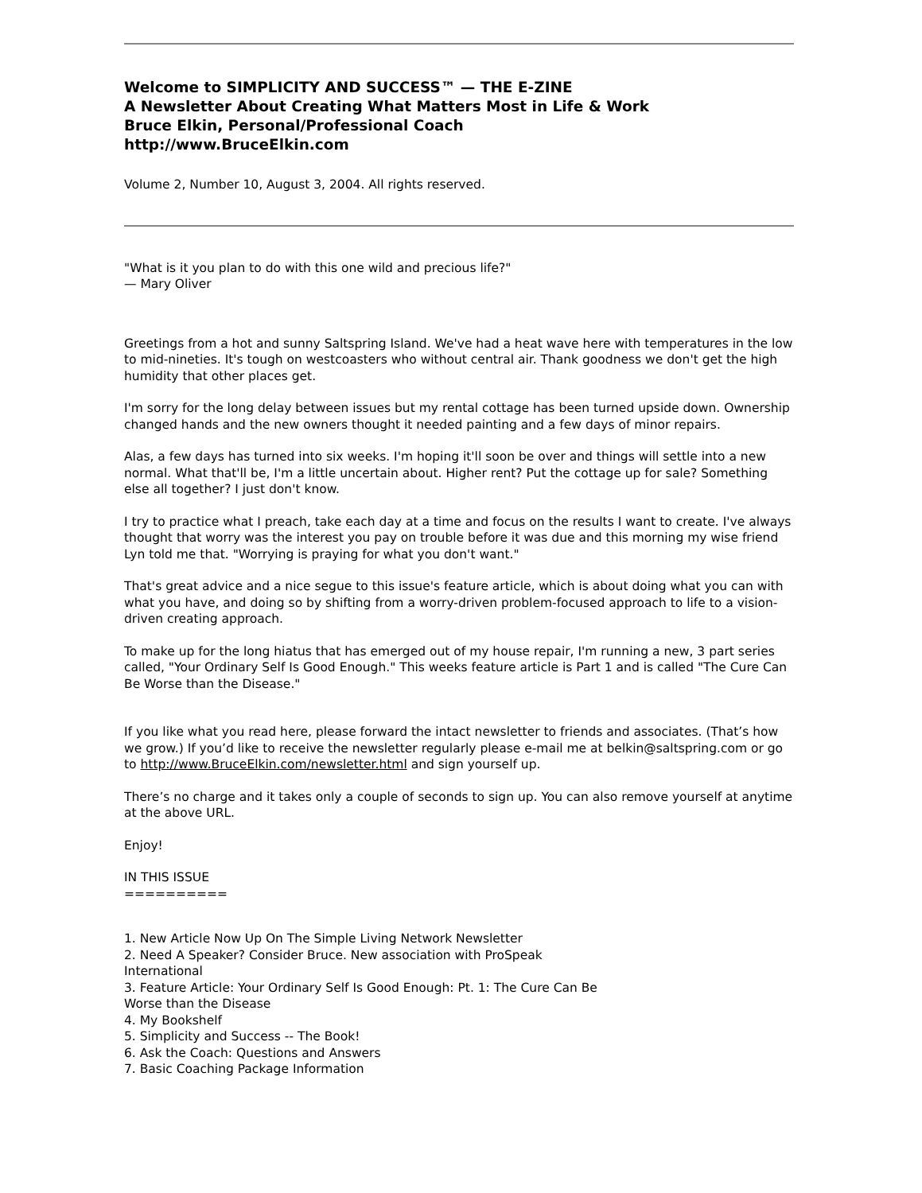Welcome to SIMPLICITY AND SUCCESS™ — THE E-ZINE
A Newsletter About Creating What Matters Most in Life & Work
Bruce Elkin, Personal/Professional Coach
http://www.BruceElkin.com
Volume 2, Number 10, August 3, 2004. All rights reserved.
"What is it you plan to do with this one wild and precious life?"
— Mary Oliver
Greetings from a hot and sunny Saltspring Island. We've had a heat wave here with temperatures in the low to mid-nineties. It's tough on westcoasters who without central air. Thank goodness we don't get the high humidity that other places get.
I'm sorry for the long delay between issues but my rental cottage has been turned upside down. Ownership changed hands and the new owners thought it needed painting and a few days of minor repairs.
Alas, a few days has turned into six weeks. I'm hoping it'll soon be over and things will settle into a new normal. What that'll be, I'm a little uncertain about. Higher rent? Put the cottage up for sale? Something else all together? I just don't know.
I try to practice what I preach, take each day at a time and focus on the results I want to create. I've always thought that worry was the interest you pay on trouble before it was due and this morning my wise friend Lyn told me that. "Worrying is praying for what you don't want."
That's great advice and a nice segue to this issue's feature article, which is about doing what you can with what you have, and doing so by shifting from a worry-driven problem-focused approach to life to a vision-driven creating approach.
To make up for the long hiatus that has emerged out of my house repair, I'm running a new, 3 part series called, "Your Ordinary Self Is Good Enough." This weeks feature article is Part 1 and is called "The Cure Can Be Worse than the Disease."
If you like what you read here, please forward the intact newsletter to friends and associates. (That’s how we grow.) If you’d like to receive the newsletter regularly please e-mail me at belkin@saltspring.com or go to http://www.BruceElkin.com/newsletter.html and sign yourself up.
There’s no charge and it takes only a couple of seconds to sign up. You can also remove yourself at anytime at the above URL.
Enjoy!
IN THIS ISSUE
==========
1. New Article Now Up On The Simple Living Network Newsletter
2. Need A Speaker? Consider Bruce. New association with ProSpeak International
3. Feature Article: Your Ordinary Self Is Good Enough: Pt. 1: The Cure Can Be Worse than the Disease
4. My Bookshelf
5. Simplicity and Success -- The Book!
6. Ask the Coach: Questions and Answers
7. Basic Coaching Package Information